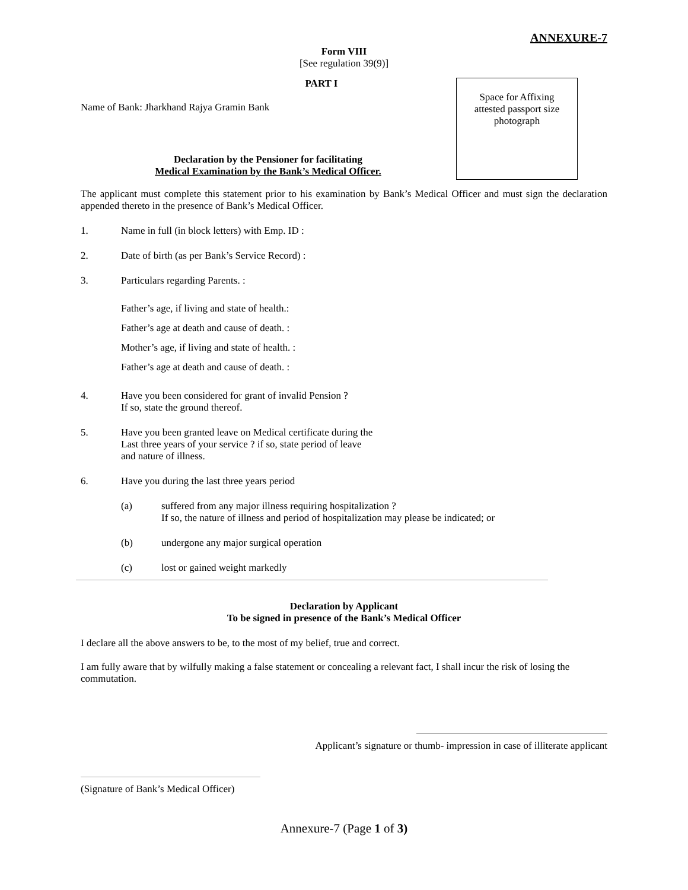ANNEXURE-7
Form VIII
[See regulation 39(9)]
PART I
Name of Bank: Jharkhand Rajya Gramin Bank
Declaration by the Pensioner for facilitating
Medical Examination by the Bank’s Medical Officer.
Space for Affixing
attested passport size
photograph
The applicant must complete this statement prior to his examination by Bank’s Medical Officer and must sign the declaration appended thereto in the presence of Bank’s Medical Officer.
1. Name in full (in block letters) with Emp. ID :
2. Date of birth (as per Bank’s Service Record) :
3. Particulars regarding Parents. :
Father’s age, if living and state of health.:
Father’s age at death and cause of death. :
Mother’s age, if living and state of health. :
Father’s age at death and cause of death. :
4. Have you been considered for grant of invalid Pension ?
If so, state the ground thereof.
5. Have you been granted leave on Medical certificate during the
Last three years of your service ? if so, state period of leave
and nature of illness.
6. Have you during the last three years period
(a) suffered from any major illness requiring hospitalization ?
If so, the nature of illness and period of hospitalization may please be indicated; or
(b) undergone any major surgical operation
(c) lost or gained weight markedly
Declaration by Applicant
To be signed in presence of the Bank’s Medical Officer
I declare all the above answers to be, to the most of my belief, true and correct.
I am fully aware that by wilfully making a false statement or concealing a relevant fact, I shall incur the risk of losing the commutation.
Applicant’s signature or thumb- impression in case of illiterate applicant
(Signature of Bank’s Medical Officer)
Annexure-7 (Page 1 of 3)